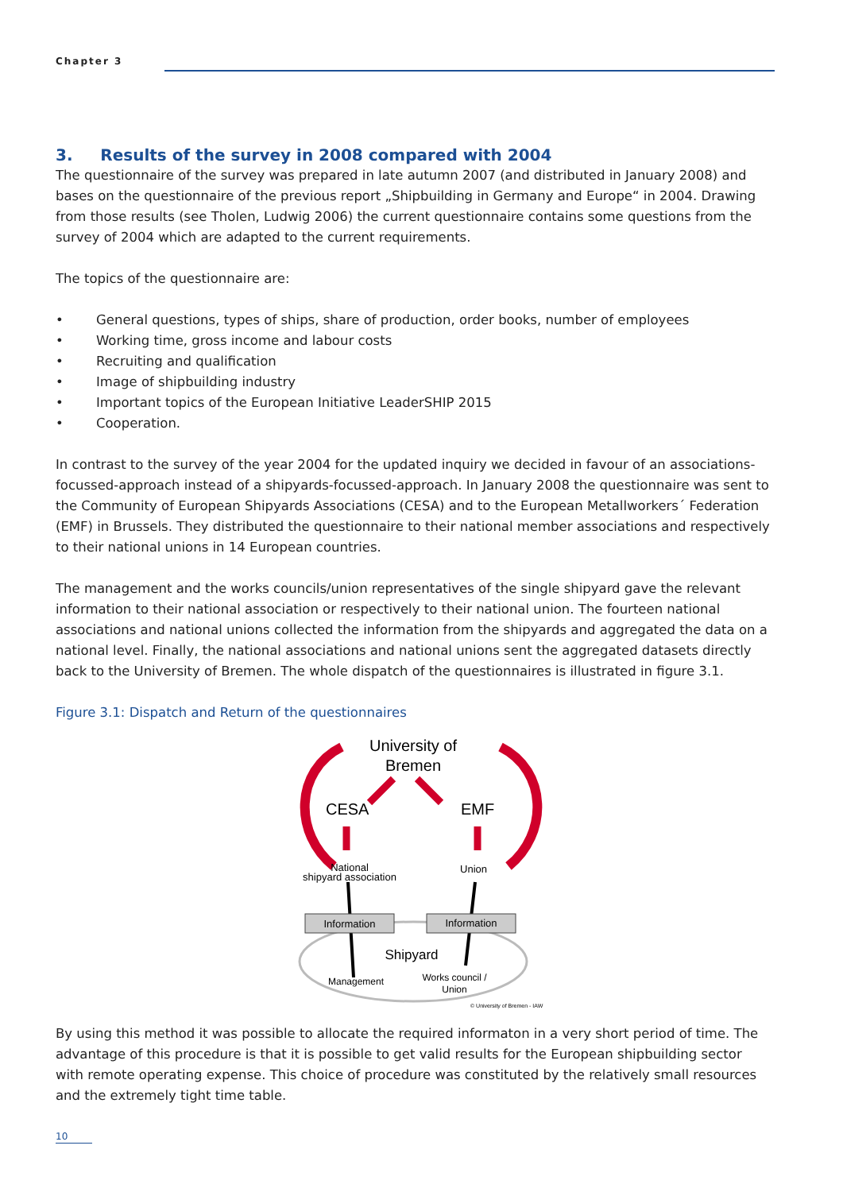Chapter 3
3. Results of the survey in 2008 compared with 2004
The questionnaire of the survey was prepared in late autumn 2007 (and distributed in January 2008) and bases on the questionnaire of the previous report „Shipbuilding in Germany and Europe“ in 2004. Drawing from those results (see Tholen, Ludwig 2006) the current questionnaire contains some questions from the survey of 2004 which are adapted to the current requirements.
The topics of the questionnaire are:
• General questions, types of ships, share of production, order books, number of employees
• Working time, gross income and labour costs
• Recruiting and qualification
• Image of shipbuilding industry
• Important topics of the European Initiative LeaderSHIP 2015
• Cooperation.
In contrast to the survey of the year 2004 for the updated inquiry we decided in favour of an associations-focussed-approach instead of a shipyards-focussed-approach. In January 2008 the questionnaire was sent to the Community of European Shipyards Associations (CESA) and to the European Metallworkers´ Federation (EMF) in Brussels. They distributed the questionnaire to their national member associations and respectively to their national unions in 14 European countries.
The management and the works councils/union representatives of the single shipyard gave the relevant information to their national association or respectively to their national union. The fourteen national associations and national unions collected the information from the shipyards and aggregated the data on a national level. Finally, the national associations and national unions sent the aggregated datasets directly back to the University of Bremen. The whole dispatch of the questionnaires is illustrated in figure 3.1.
Figure 3.1: Dispatch and Return of the questionnaires
University of
Bremen
CESA
EMF
National
shipyard association
Union
Information
Information
Shipyard
Management
Works council /
Union
© University of Bremen - IAW
By using this method it was possible to allocate the required informaton in a very short period of time. The advantage of this procedure is that it is possible to get valid results for the European shipbuilding sector with remote operating expense. This choice of procedure was constituted by the relatively small resources and the extremely tight time table.
10